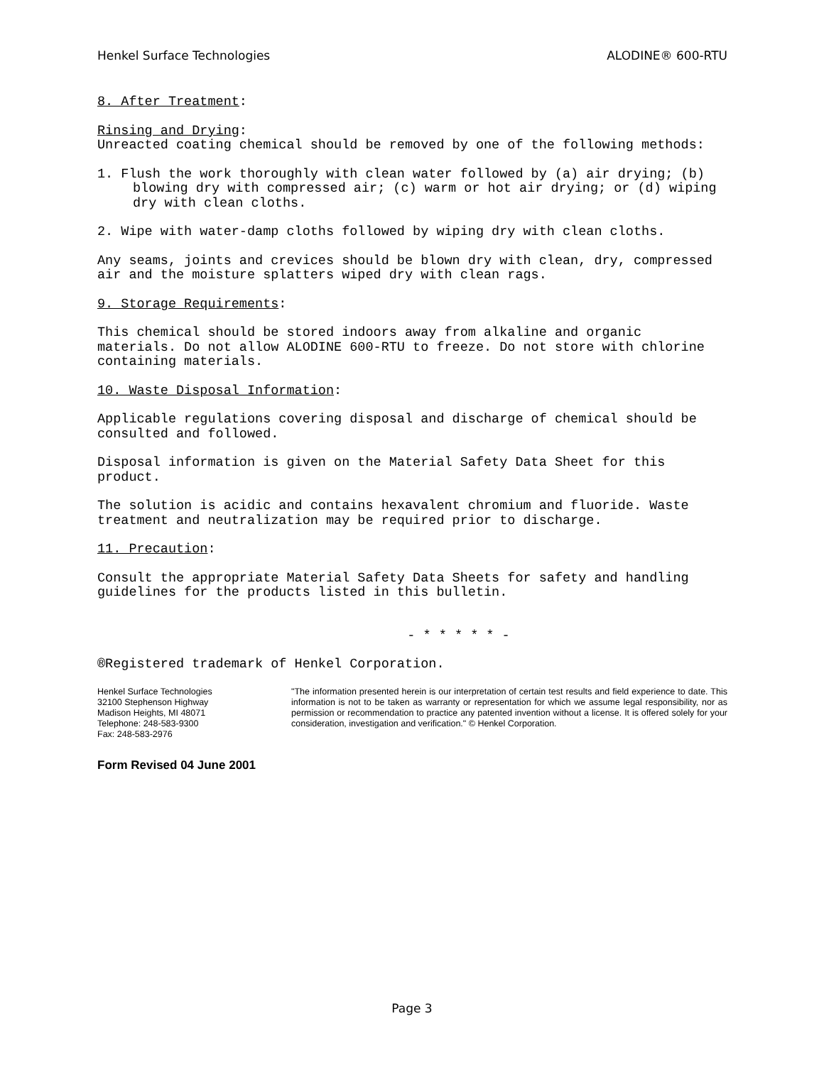Henkel Surface Technologies ALODINE® 600-RTU
8. After Treatment:
Rinsing and Drying:
Unreacted coating chemical should be removed by one of the following methods:
1. Flush the work thoroughly with clean water followed by (a) air drying; (b) blowing dry with compressed air; (c) warm or hot air drying; or (d) wiping dry with clean cloths.
2. Wipe with water-damp cloths followed by wiping dry with clean cloths.
Any seams, joints and crevices should be blown dry with clean, dry, compressed air and the moisture splatters wiped dry with clean rags.
9. Storage Requirements:
This chemical should be stored indoors away from alkaline and organic materials. Do not allow ALODINE 600-RTU to freeze. Do not store with chlorine containing materials.
10. Waste Disposal Information:
Applicable regulations covering disposal and discharge of chemical should be consulted and followed.
Disposal information is given on the Material Safety Data Sheet for this product.
The solution is acidic and contains hexavalent chromium and fluoride. Waste treatment and neutralization may be required prior to discharge.
11. Precaution:
Consult the appropriate Material Safety Data Sheets for safety and handling guidelines for the products listed in this bulletin.
- * * * * * -
®Registered trademark of Henkel Corporation.
Henkel Surface Technologies
32100 Stephenson Highway
Madison Heights, MI 48071
Telephone: 248-583-9300
Fax: 248-583-2976
"The information presented herein is our interpretation of certain test results and field experience to date. This information is not to be taken as warranty or representation for which we assume legal responsibility, nor as permission or recommendation to practice any patented invention without a license. It is offered solely for your consideration, investigation and verification." © Henkel Corporation.
Form Revised 04 June 2001
Page 3